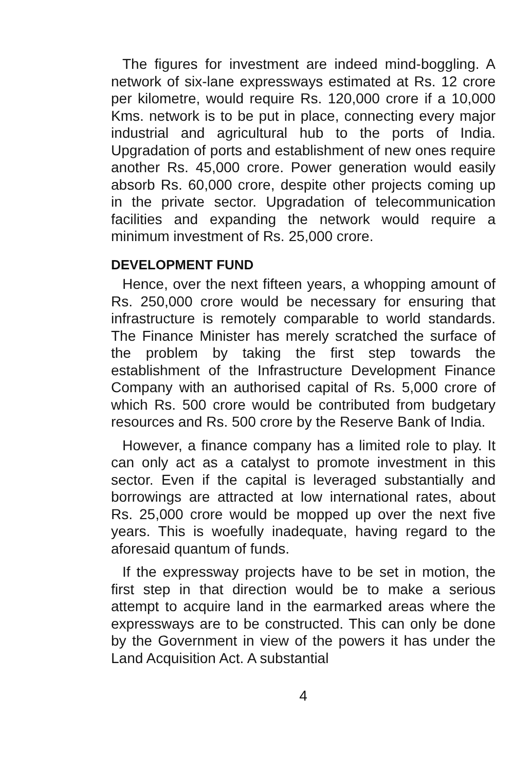The figures for investment are indeed mind-boggling. A network of six-lane expressways estimated at Rs. 12 crore per kilometre, would require Rs. 120,000 crore if a 10,000 Kms. network is to be put in place, connecting every major industrial and agricultural hub to the ports of India. Upgradation of ports and establishment of new ones require another Rs. 45,000 crore. Power generation would easily absorb Rs. 60,000 crore, despite other projects coming up in the private sector. Upgradation of telecommunication facilities and expanding the network would require a minimum investment of Rs. 25,000 crore.
DEVELOPMENT FUND
Hence, over the next fifteen years, a whopping amount of Rs. 250,000 crore would be necessary for ensuring that infrastructure is remotely comparable to world standards. The Finance Minister has merely scratched the surface of the problem by taking the first step towards the establishment of the Infrastructure Development Finance Company with an authorised capital of Rs. 5,000 crore of which Rs. 500 crore would be contributed from budgetary resources and Rs. 500 crore by the Reserve Bank of India.
However, a finance company has a limited role to play. It can only act as a catalyst to promote investment in this sector. Even if the capital is leveraged substantially and borrowings are attracted at low international rates, about Rs. 25,000 crore would be mopped up over the next five years. This is woefully inadequate, having regard to the aforesaid quantum of funds.
If the expressway projects have to be set in motion, the first step in that direction would be to make a serious attempt to acquire land in the earmarked areas where the expressways are to be constructed. This can only be done by the Government in view of the powers it has under the Land Acquisition Act. A substantial
4